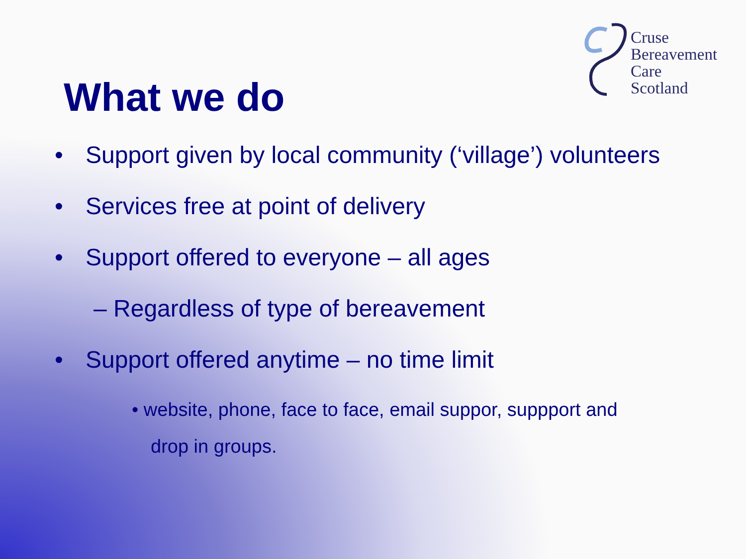Cruse
Bereavement
Care
Scotland
What we do
• Support given by local community (‘village’) volunteers
• Services free at point of delivery
• Support offered to everyone – all ages
– Regardless of type of bereavement
• Support offered anytime – no time limit
• website, phone, face to face, email suppor, suppport and
drop in groups.